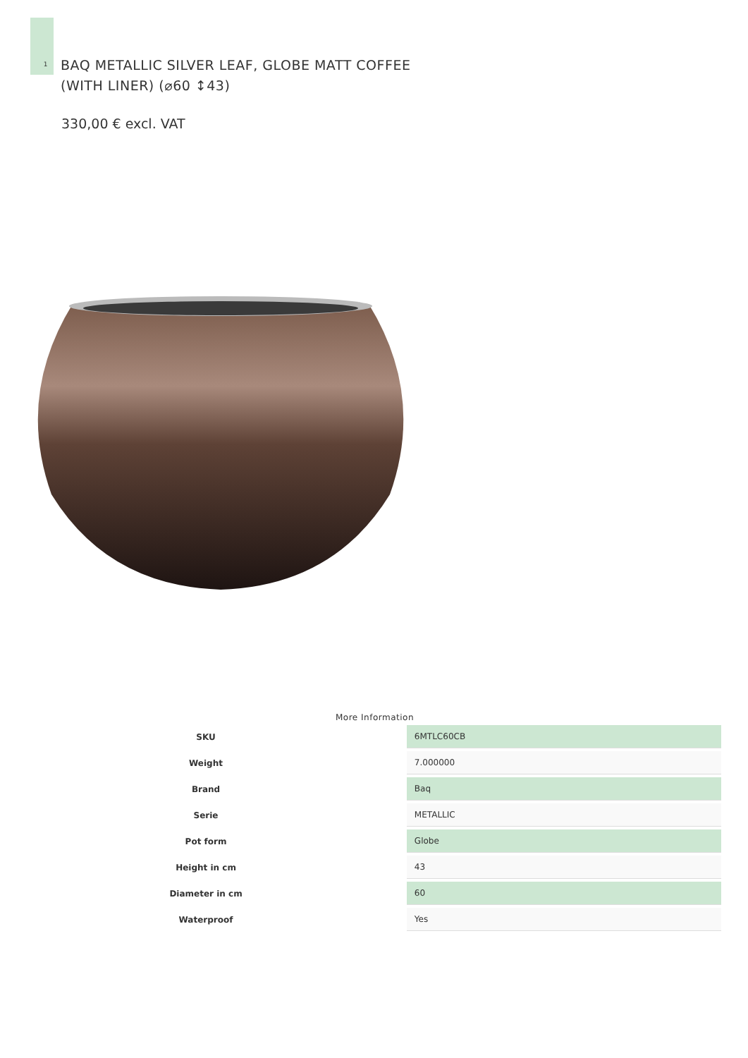1
BAQ METALLIC SILVER LEAF, GLOBE MATT COFFEE
(WITH LINER) (⌀60 ↕43)
330,00 € excl. VAT
More Information
| SKU | | 6MTLC60CB |
| Weight | | 7.000000 |
| Brand | | Baq |
| Serie | | METALLIC |
| Pot form | | Globe |
| Height in cm | | 43 |
| Diameter in cm | | 60 |
| Waterproof | | Yes |